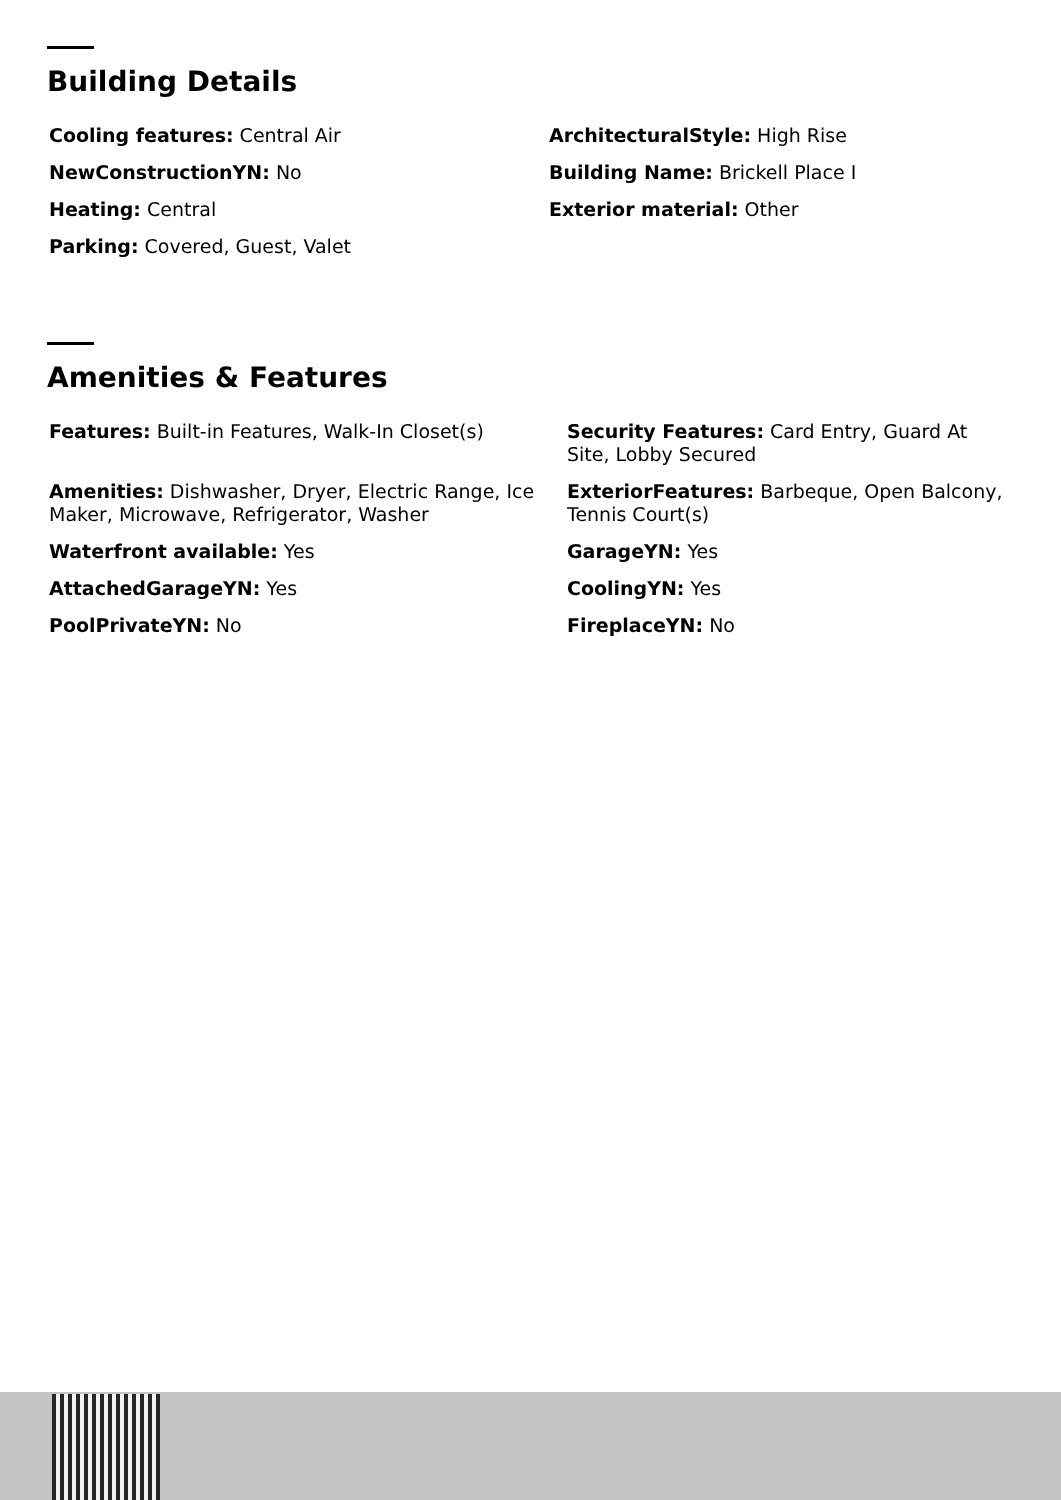Building Details
Cooling features: Central Air
ArchitecturalStyle: High Rise
NewConstructionYN: No
Building Name: Brickell Place I
Heating: Central
Exterior material: Other
Parking: Covered, Guest, Valet
Amenities & Features
Features: Built-in Features, Walk-In Closet(s)
Security Features: Card Entry, Guard At Site, Lobby Secured
Amenities: Dishwasher, Dryer, Electric Range, Ice Maker, Microwave, Refrigerator, Washer
ExteriorFeatures: Barbeque, Open Balcony, Tennis Court(s)
Waterfront available: Yes
GarageYN: Yes
AttachedGarageYN: Yes
CoolingYN: Yes
PoolPrivateYN: No
FireplaceYN: No